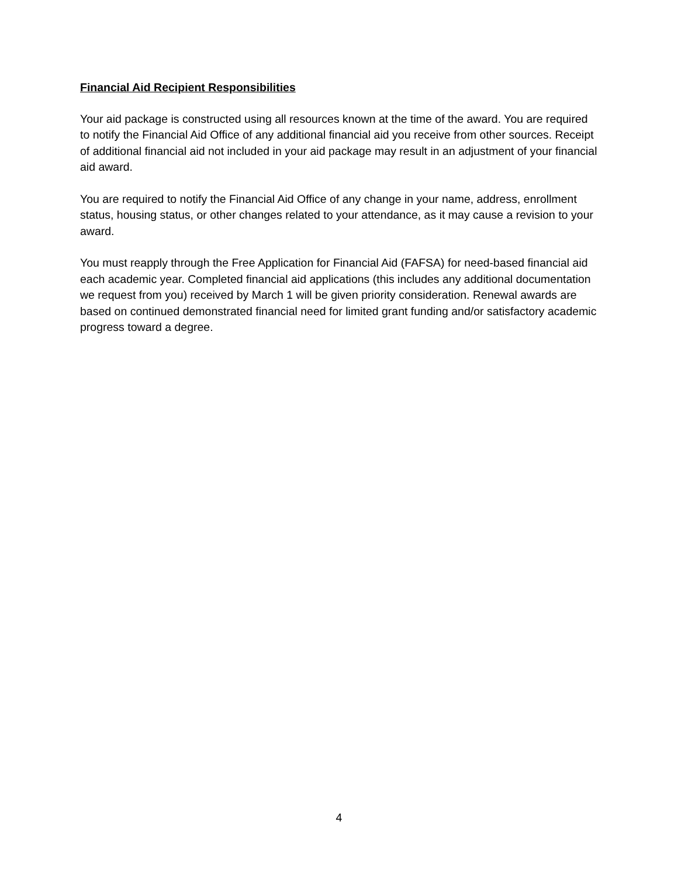Financial Aid Recipient Responsibilities
Your aid package is constructed using all resources known at the time of the award. You are required to notify the Financial Aid Office of any additional financial aid you receive from other sources. Receipt of additional financial aid not included in your aid package may result in an adjustment of your financial aid award.
You are required to notify the Financial Aid Office of any change in your name, address, enrollment status, housing status, or other changes related to your attendance, as it may cause a revision to your award.
You must reapply through the Free Application for Financial Aid (FAFSA) for need-based financial aid each academic year. Completed financial aid applications (this includes any additional documentation we request from you) received by March 1 will be given priority consideration. Renewal awards are based on continued demonstrated financial need for limited grant funding and/or satisfactory academic progress toward a degree.
4